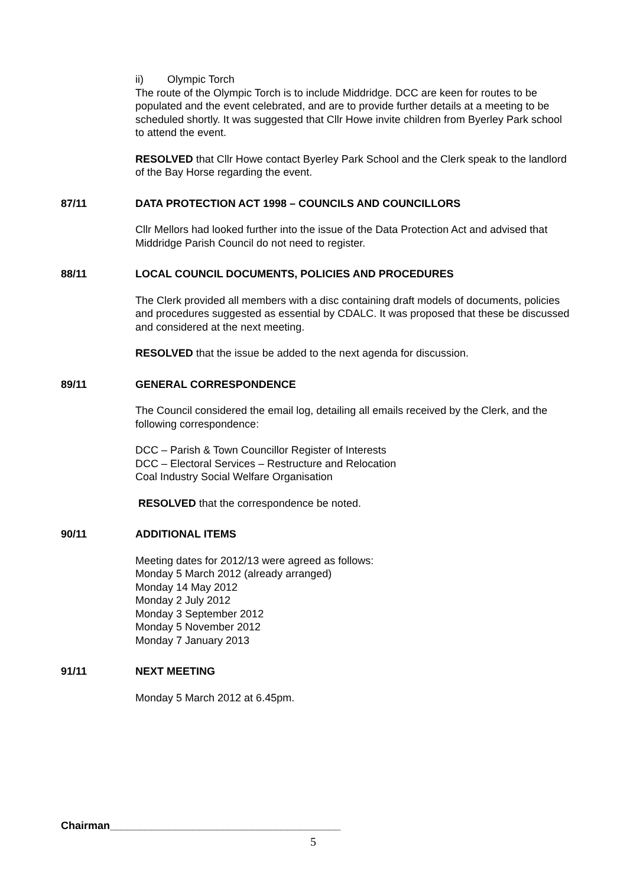ii) Olympic Torch
The route of the Olympic Torch is to include Middridge. DCC are keen for routes to be populated and the event celebrated, and are to provide further details at a meeting to be scheduled shortly. It was suggested that Cllr Howe invite children from Byerley Park school to attend the event.
RESOLVED that Cllr Howe contact Byerley Park School and the Clerk speak to the landlord of the Bay Horse regarding the event.
87/11 DATA PROTECTION ACT 1998 – COUNCILS AND COUNCILLORS
Cllr Mellors had looked further into the issue of the Data Protection Act and advised that Middridge Parish Council do not need to register.
88/11 LOCAL COUNCIL DOCUMENTS, POLICIES AND PROCEDURES
The Clerk provided all members with a disc containing draft models of documents, policies and procedures suggested as essential by CDALC. It was proposed that these be discussed and considered at the next meeting.
RESOLVED that the issue be added to the next agenda for discussion.
89/11 GENERAL CORRESPONDENCE
The Council considered the email log, detailing all emails received by the Clerk, and the following correspondence:
DCC – Parish & Town Councillor Register of Interests
DCC – Electoral Services – Restructure and Relocation
Coal Industry Social Welfare Organisation
RESOLVED that the correspondence be noted.
90/11 ADDITIONAL ITEMS
Meeting dates for 2012/13 were agreed as follows:
Monday 5 March 2012 (already arranged)
Monday 14 May 2012
Monday 2 July 2012
Monday 3 September 2012
Monday 5 November 2012
Monday 7 January 2013
91/11 NEXT MEETING
Monday 5 March 2012 at 6.45pm.
Chairman_______________________________________
5